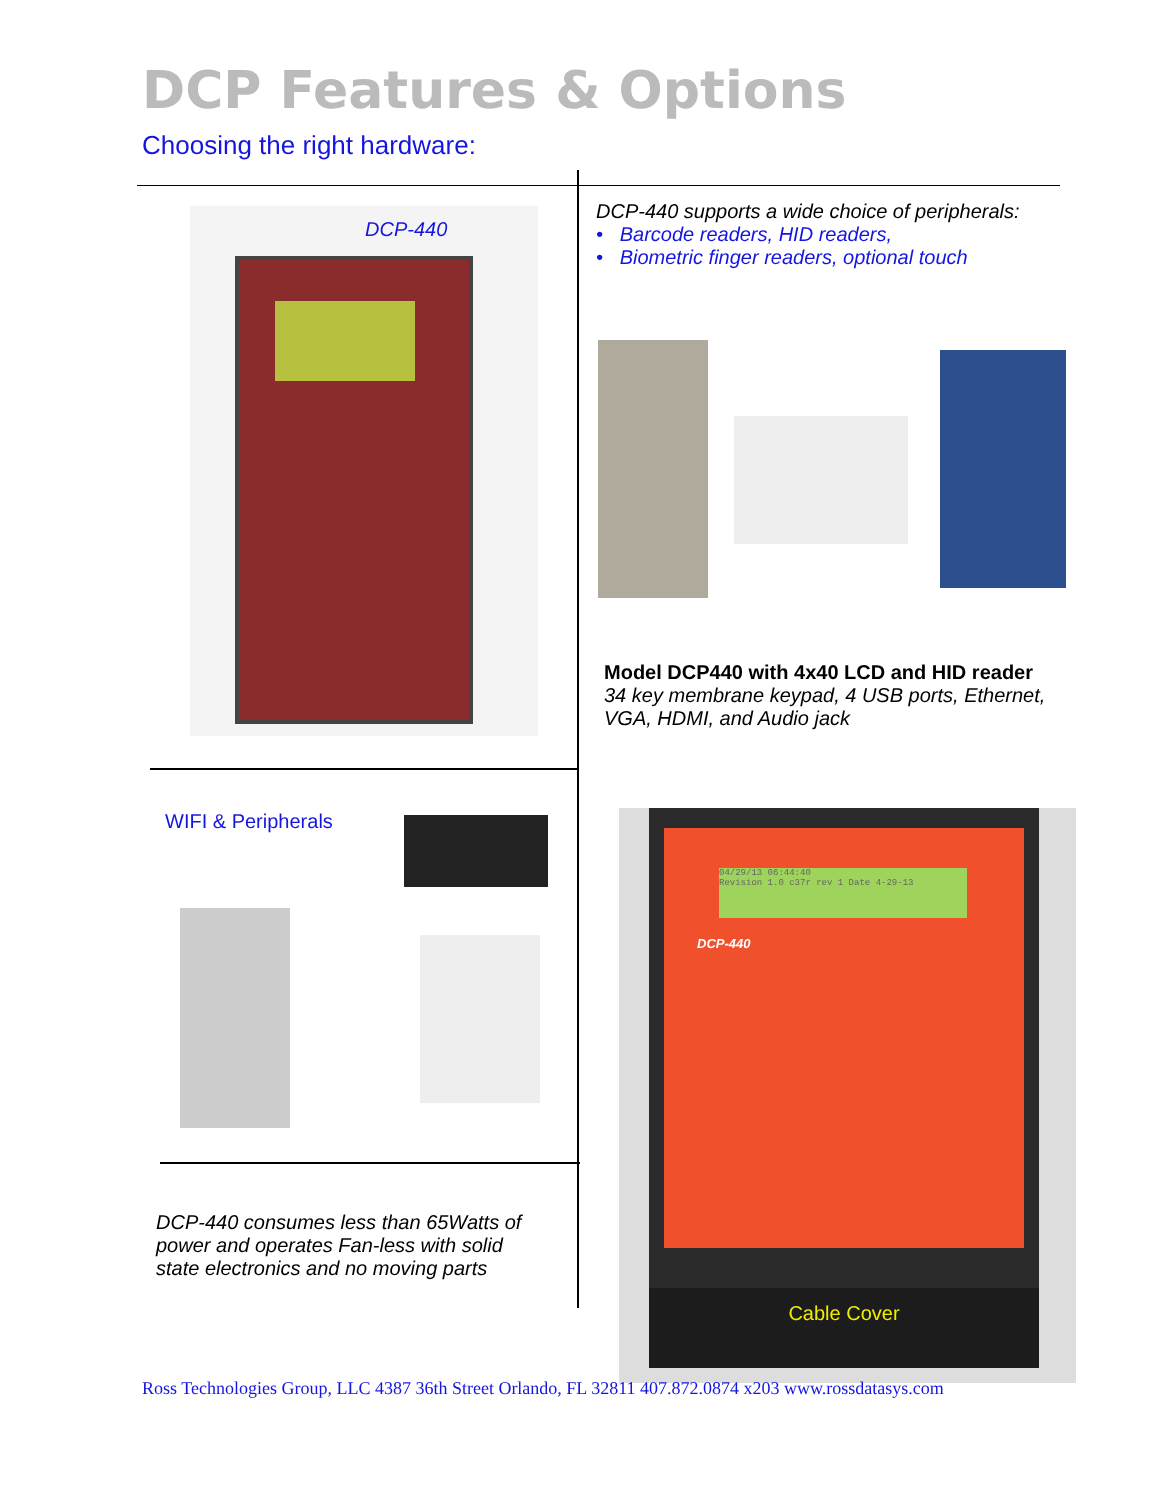DCP Features & Options
Choosing the right hardware:
DCP-440
DCP-440 supports a wide choice of peripherals:
• Barcode readers, HID readers,
• Biometric finger readers, optional touch
Model DCP440 with 4x40 LCD and HID reader
34 key membrane keypad, 4 USB ports, Ethernet,
VGA, HDMI, and Audio jack
WIFI & Peripherals
DCP-440 consumes less than 65Watts of
power and operates Fan-less with solid
state electronics and no moving parts
04/29/13 06:44:40
Revision 1.0 c37r rev 1 Date 4-29-13
DCP-440
Cable Cover
Ross Technologies Group, LLC 4387 36th Street Orlando, FL 32811 407.872.0874 x203 www.rossdatasys.com